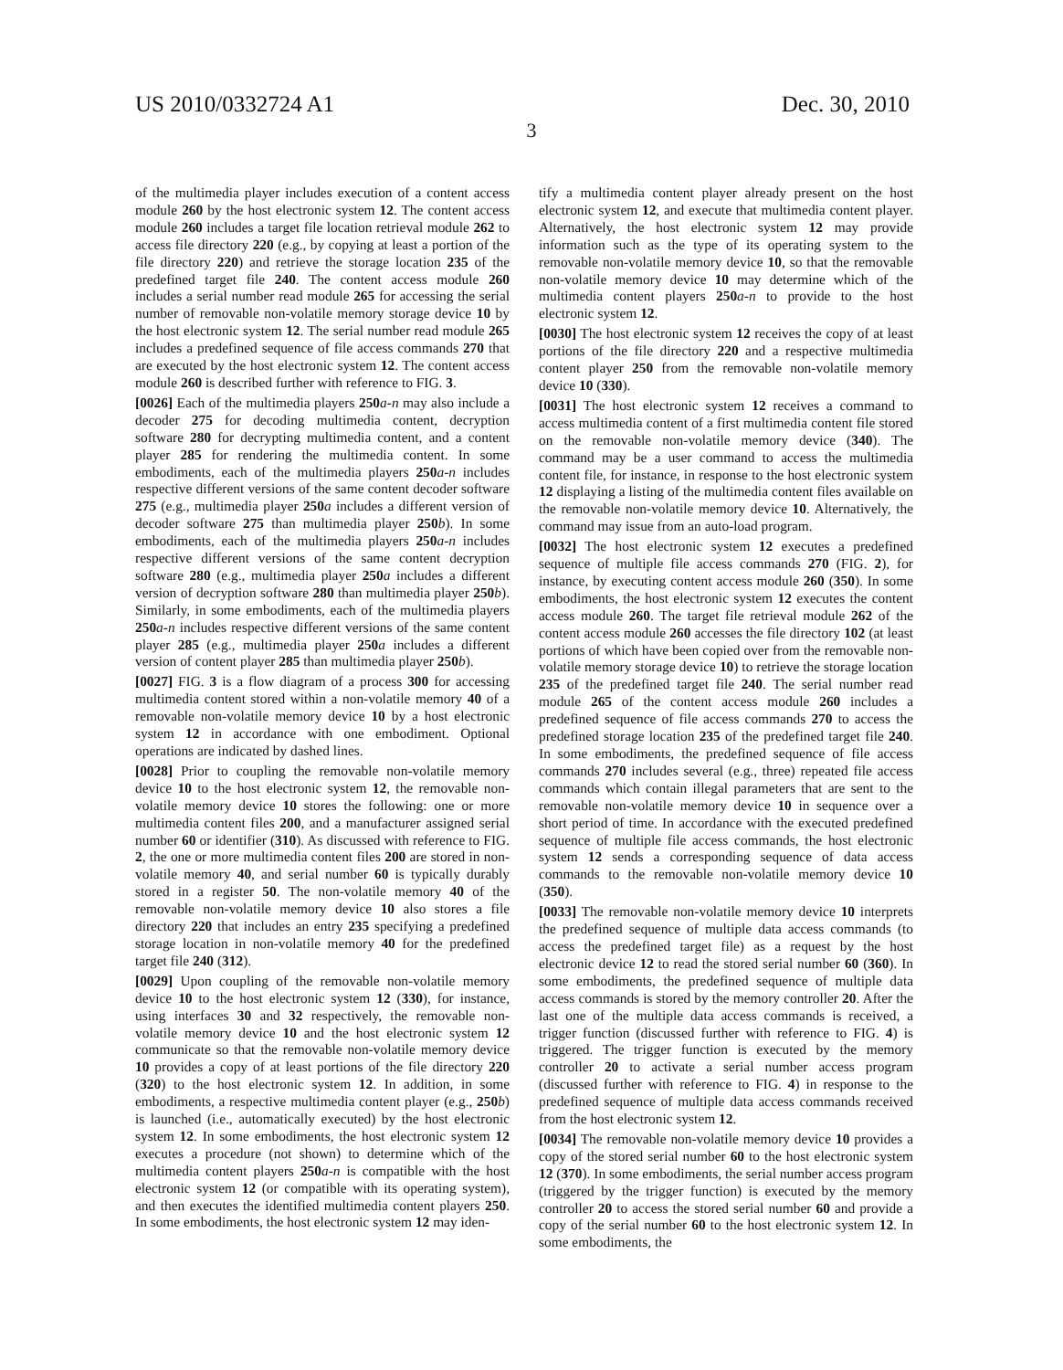US 2010/0332724 A1 Dec. 30, 2010
3
of the multimedia player includes execution of a content access module 260 by the host electronic system 12. The content access module 260 includes a target file location retrieval module 262 to access file directory 220 (e.g., by copying at least a portion of the file directory 220) and retrieve the storage location 235 of the predefined target file 240. The content access module 260 includes a serial number read module 265 for accessing the serial number of removable non-volatile memory storage device 10 by the host electronic system 12. The serial number read module 265 includes a predefined sequence of file access commands 270 that are executed by the host electronic system 12. The content access module 260 is described further with reference to FIG. 3.
[0026] Each of the multimedia players 250 a-n may also include a decoder 275 for decoding multimedia content, decryption software 280 for decrypting multimedia content, and a content player 285 for rendering the multimedia content. In some embodiments, each of the multimedia players 250 a-n includes respective different versions of the same content decoder software 275 (e.g., multimedia player 250 a includes a different version of decoder software 275 than multimedia player 250 b). In some embodiments, each of the multimedia players 250 a-n includes respective different versions of the same content decryption software 280 (e.g., multimedia player 250 a includes a different version of decryption software 280 than multimedia player 250 b). Similarly, in some embodiments, each of the multimedia players 250 a-n includes respective different versions of the same content player 285 (e.g., multimedia player 250 a includes a different version of content player 285 than multimedia player 250 b).
[0027] FIG. 3 is a flow diagram of a process 300 for accessing multimedia content stored within a non-volatile memory 40 of a removable non-volatile memory device 10 by a host electronic system 12 in accordance with one embodiment. Optional operations are indicated by dashed lines.
[0028] Prior to coupling the removable non-volatile memory device 10 to the host electronic system 12, the removable non-volatile memory device 10 stores the following: one or more multimedia content files 200, and a manufacturer assigned serial number 60 or identifier (310). As discussed with reference to FIG. 2, the one or more multimedia content files 200 are stored in non-volatile memory 40, and serial number 60 is typically durably stored in a register 50. The non-volatile memory 40 of the removable non-volatile memory device 10 also stores a file directory 220 that includes an entry 235 specifying a predefined storage location in non-volatile memory 40 for the predefined target file 240 (312).
[0029] Upon coupling of the removable non-volatile memory device 10 to the host electronic system 12 (330), for instance, using interfaces 30 and 32 respectively, the removable non-volatile memory device 10 and the host electronic system 12 communicate so that the removable non-volatile memory device 10 provides a copy of at least portions of the file directory 220 (320) to the host electronic system 12. In addition, in some embodiments, a respective multimedia content player (e.g., 250 b) is launched (i.e., automatically executed) by the host electronic system 12. In some embodiments, the host electronic system 12 executes a procedure (not shown) to determine which of the multimedia content players 250 a-n is compatible with the host electronic system 12 (or compatible with its operating system), and then executes the identified multimedia content players 250. In some embodiments, the host electronic system 12 may iden-
tify a multimedia content player already present on the host electronic system 12, and execute that multimedia content player. Alternatively, the host electronic system 12 may provide information such as the type of its operating system to the removable non-volatile memory device 10, so that the removable non-volatile memory device 10 may determine which of the multimedia content players 250 a-n to provide to the host electronic system 12.
[0030] The host electronic system 12 receives the copy of at least portions of the file directory 220 and a respective multimedia content player 250 from the removable non-volatile memory device 10 (330).
[0031] The host electronic system 12 receives a command to access multimedia content of a first multimedia content file stored on the removable non-volatile memory device (340). The command may be a user command to access the multimedia content file, for instance, in response to the host electronic system 12 displaying a listing of the multimedia content files available on the removable non-volatile memory device 10. Alternatively, the command may issue from an auto-load program.
[0032] The host electronic system 12 executes a predefined sequence of multiple file access commands 270 (FIG. 2), for instance, by executing content access module 260 (350). In some embodiments, the host electronic system 12 executes the content access module 260. The target file retrieval module 262 of the content access module 260 accesses the file directory 102 (at least portions of which have been copied over from the removable non-volatile memory storage device 10) to retrieve the storage location 235 of the predefined target file 240. The serial number read module 265 of the content access module 260 includes a predefined sequence of file access commands 270 to access the predefined storage location 235 of the predefined target file 240. In some embodiments, the predefined sequence of file access commands 270 includes several (e.g., three) repeated file access commands which contain illegal parameters that are sent to the removable non-volatile memory device 10 in sequence over a short period of time. In accordance with the executed predefined sequence of multiple file access commands, the host electronic system 12 sends a corresponding sequence of data access commands to the removable non-volatile memory device 10 (350).
[0033] The removable non-volatile memory device 10 interprets the predefined sequence of multiple data access commands (to access the predefined target file) as a request by the host electronic device 12 to read the stored serial number 60 (360). In some embodiments, the predefined sequence of multiple data access commands is stored by the memory controller 20. After the last one of the multiple data access commands is received, a trigger function (discussed further with reference to FIG. 4) is triggered. The trigger function is executed by the memory controller 20 to activate a serial number access program (discussed further with reference to FIG. 4) in response to the predefined sequence of multiple data access commands received from the host electronic system 12.
[0034] The removable non-volatile memory device 10 provides a copy of the stored serial number 60 to the host electronic system 12 (370). In some embodiments, the serial number access program (triggered by the trigger function) is executed by the memory controller 20 to access the stored serial number 60 and provide a copy of the serial number 60 to the host electronic system 12. In some embodiments, the